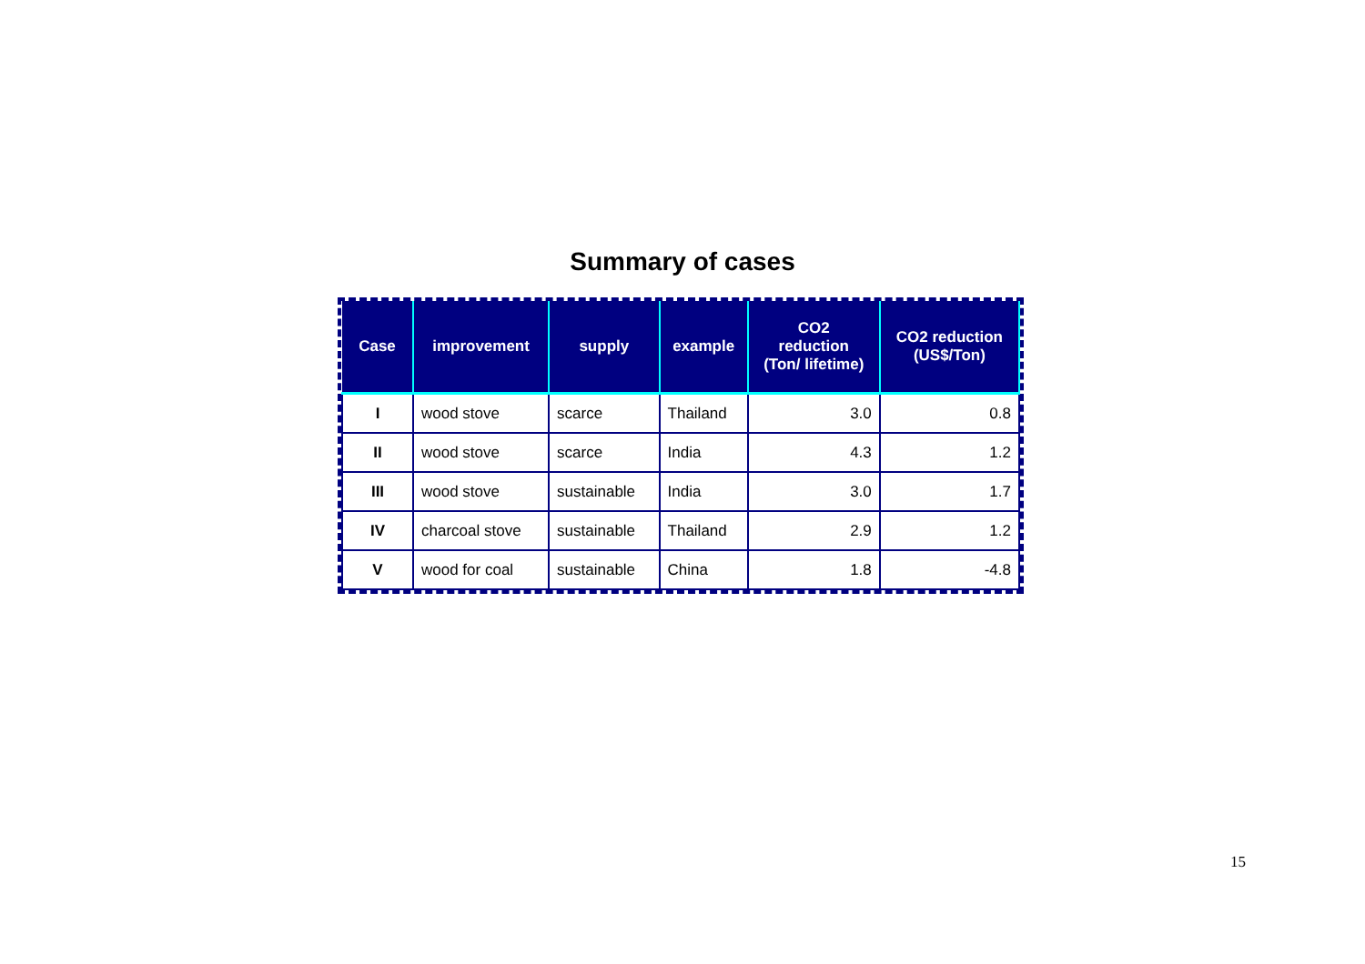Summary of cases
| Case | improvement | supply | example | CO2 reduction (Ton/ lifetime) | CO2 reduction (US$/Ton) |
| --- | --- | --- | --- | --- | --- |
| I | wood stove | scarce | Thailand | 3.0 | 0.8 |
| II | wood stove | scarce | India | 4.3 | 1.2 |
| III | wood stove | sustainable | India | 3.0 | 1.7 |
| IV | charcoal stove | sustainable | Thailand | 2.9 | 1.2 |
| V | wood for coal | sustainable | China | 1.8 | -4.8 |
15